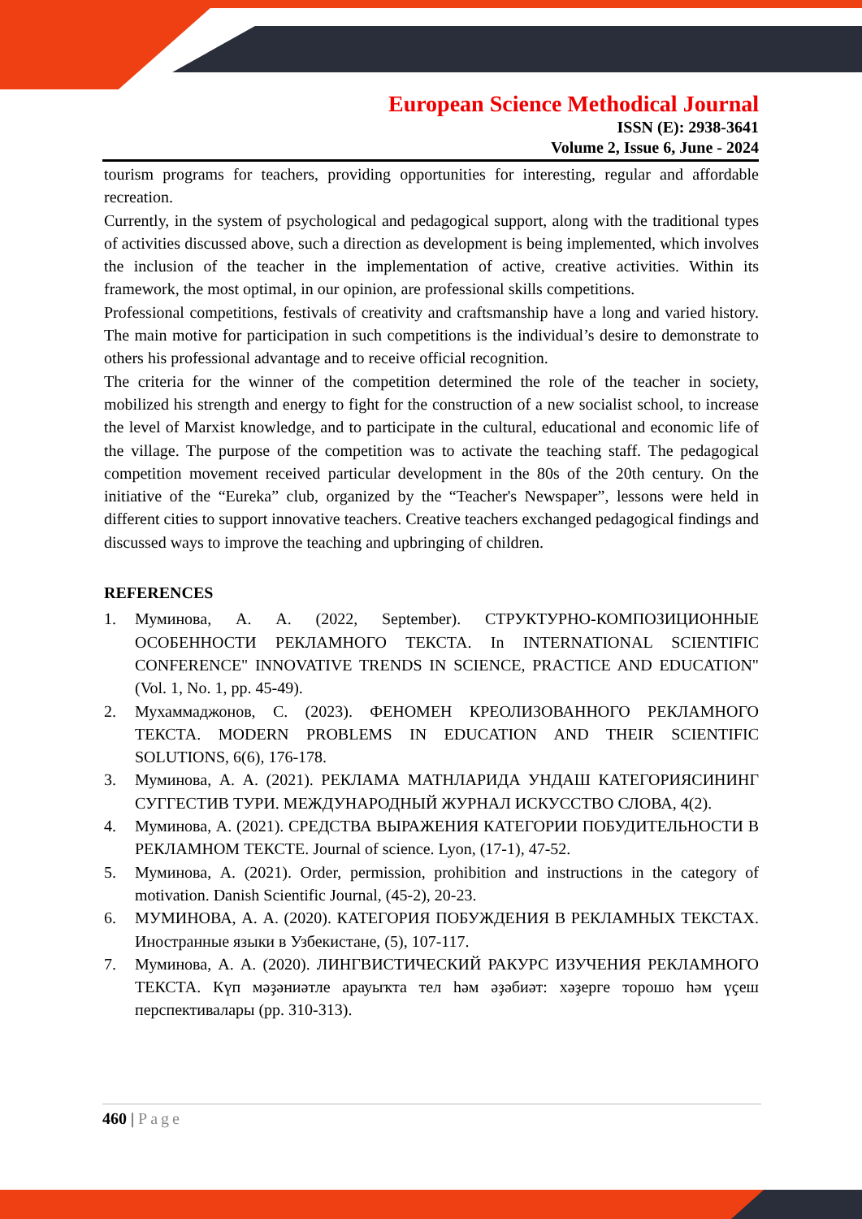European Science Methodical Journal
ISSN (E): 2938-3641
Volume 2, Issue 6, June - 2024
tourism programs for teachers, providing opportunities for interesting, regular and affordable recreation.
Currently, in the system of psychological and pedagogical support, along with the traditional types of activities discussed above, such a direction as development is being implemented, which involves the inclusion of the teacher in the implementation of active, creative activities. Within its framework, the most optimal, in our opinion, are professional skills competitions.
Professional competitions, festivals of creativity and craftsmanship have a long and varied history. The main motive for participation in such competitions is the individual’s desire to demonstrate to others his professional advantage and to receive official recognition.
The criteria for the winner of the competition determined the role of the teacher in society, mobilized his strength and energy to fight for the construction of a new socialist school, to increase the level of Marxist knowledge, and to participate in the cultural, educational and economic life of the village. The purpose of the competition was to activate the teaching staff. The pedagogical competition movement received particular development in the 80s of the 20th century. On the initiative of the “Eureka” club, organized by the “Teacher's Newspaper”, lessons were held in different cities to support innovative teachers. Creative teachers exchanged pedagogical findings and discussed ways to improve the teaching and upbringing of children.
REFERENCES
1. Муминова, А. А. (2022, September). СТРУКТУРНО-КОМПОЗИЦИОННЫЕ ОСОБЕННОСТИ РЕКЛАМНОГО ТЕКСТА. In INTERNATIONAL SCIENTIFIC CONFERENCE" INNOVATIVE TRENDS IN SCIENCE, PRACTICE AND EDUCATION" (Vol. 1, No. 1, pp. 45-49).
2. Мухаммаджонов, С. (2023). ФЕНОМЕН КРЕОЛИЗОВАННОГО РЕКЛАМНОГО ТЕКСТА. MODERN PROBLEMS IN EDUCATION AND THEIR SCIENTIFIC SOLUTIONS, 6(6), 176-178.
3. Муминова, А. А. (2021). РЕКЛАМА МАТНЛАРИДА УНДАШ КАТЕГОРИЯСИНИНГ СУГГЕСТИВ ТУРИ. МЕЖДУНАРОДНЫЙ ЖУРНАЛ ИСКУССТВО СЛОВА, 4(2).
4. Муминова, А. (2021). СРЕДСТВА ВЫРАЖЕНИЯ КАТЕГОРИИ ПОБУДИТЕЛЬНОСТИ В РЕКЛАМНОМ ТЕКСТЕ. Journal of science. Lyon, (17-1), 47-52.
5. Муминова, А. (2021). Order, permission, prohibition and instructions in the category of motivation. Danish Scientific Journal, (45-2), 20-23.
6. МУМИНОВА, А. А. (2020). КАТЕГОРИЯ ПОБУЖДЕНИЯ В РЕКЛАМНЫХ ТЕКСТАХ. Иностранные языки в Узбекистане, (5), 107-117.
7. Муминова, А. А. (2020). ЛИНГВИСТИЧЕСКИЙ РАКУРС ИЗУЧЕНИЯ РЕКЛАМНОГО ТЕКСТА. Күп мәҙәниәтле арауыҡта тел һәм әҙәбиәт: хәҙерге торошо һәм үҫеш перспективалары (pp. 310-313).
460 | Page